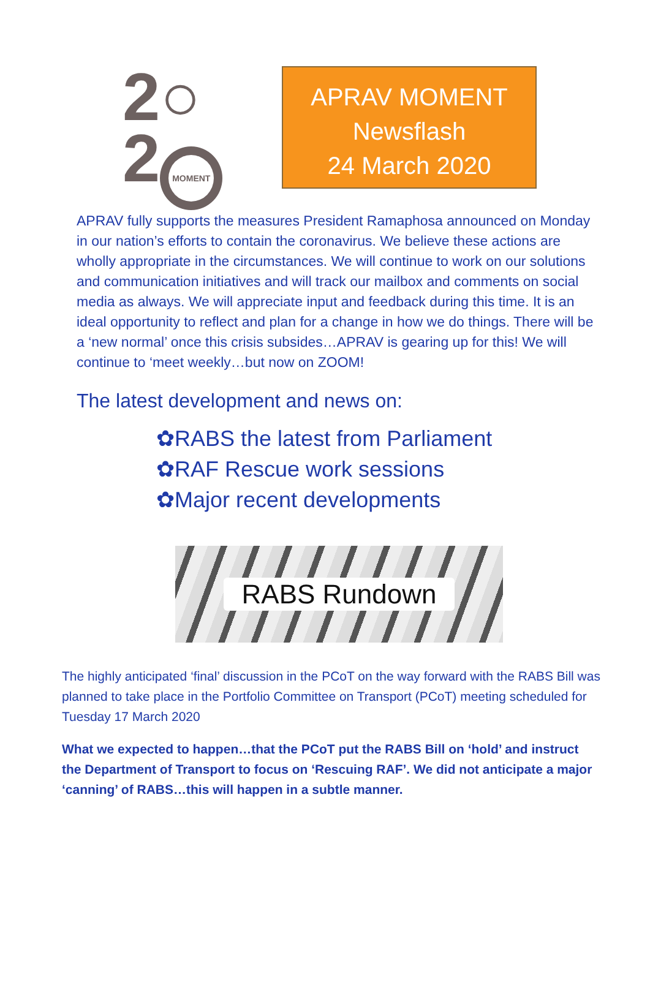2○
2 MOMENT
APRAV MOMENT
Newsflash
24 March 2020
APRAV fully supports the measures President Ramaphosa announced on Monday in our nation’s efforts to contain the coronavirus. We believe these actions are wholly appropriate in the circumstances. We will continue to work on our solutions and communication initiatives and will track our mailbox and comments on social media as always. We will appreciate input and feedback during this time. It is an ideal opportunity to reflect and plan for a change in how we do things. There will be a ‘new normal’ once this crisis subsides…APRAV is gearing up for this! We will continue to ‘meet weekly…but now on ZOOM!
The latest development and news on:
✿RABS the latest from Parliament
✿RAF Rescue work sessions
✿Major recent developments
RABS Rundown
The highly anticipated ‘final’ discussion in the PCoT on the way forward with the RABS Bill was planned to take place in the Portfolio Committee on Transport (PCoT) meeting scheduled for Tuesday 17 March 2020
What we expected to happen…that the PCoT put the RABS Bill on ‘hold’ and instruct the Department of Transport to focus on ‘Rescuing RAF’. We did not anticipate a major ‘canning’ of RABS…this will happen in a subtle manner.